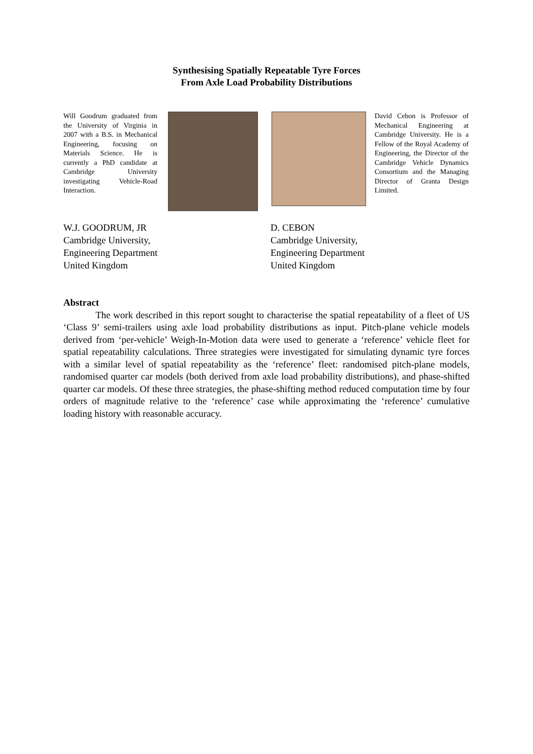Synthesising Spatially Repeatable Tyre Forces
From Axle Load Probability Distributions
Will Goodrum graduated from the University of Virginia in 2007 with a B.S. in Mechanical Engineering, focusing on Materials Science. He is currently a PhD candidate at Cambridge University investigating Vehicle-Road Interaction.
David Cebon is Professor of Mechanical Engineering at Cambridge University. He is a Fellow of the Royal Academy of Engineering, the Director of the Cambridge Vehicle Dynamics Consortium and the Managing Director of Granta Design Limited.
W.J. GOODRUM, JR
Cambridge University,
Engineering Department
United Kingdom
D. CEBON
Cambridge University,
Engineering Department
United Kingdom
Abstract
The work described in this report sought to characterise the spatial repeatability of a fleet of US ‘Class 9’ semi-trailers using axle load probability distributions as input. Pitch-plane vehicle models derived from ‘per-vehicle’ Weigh-In-Motion data were used to generate a ‘reference’ vehicle fleet for spatial repeatability calculations. Three strategies were investigated for simulating dynamic tyre forces with a similar level of spatial repeatability as the ‘reference’ fleet: randomised pitch-plane models, randomised quarter car models (both derived from axle load probability distributions), and phase-shifted quarter car models. Of these three strategies, the phase-shifting method reduced computation time by four orders of magnitude relative to the ‘reference’ case while approximating the ‘reference’ cumulative loading history with reasonable accuracy.